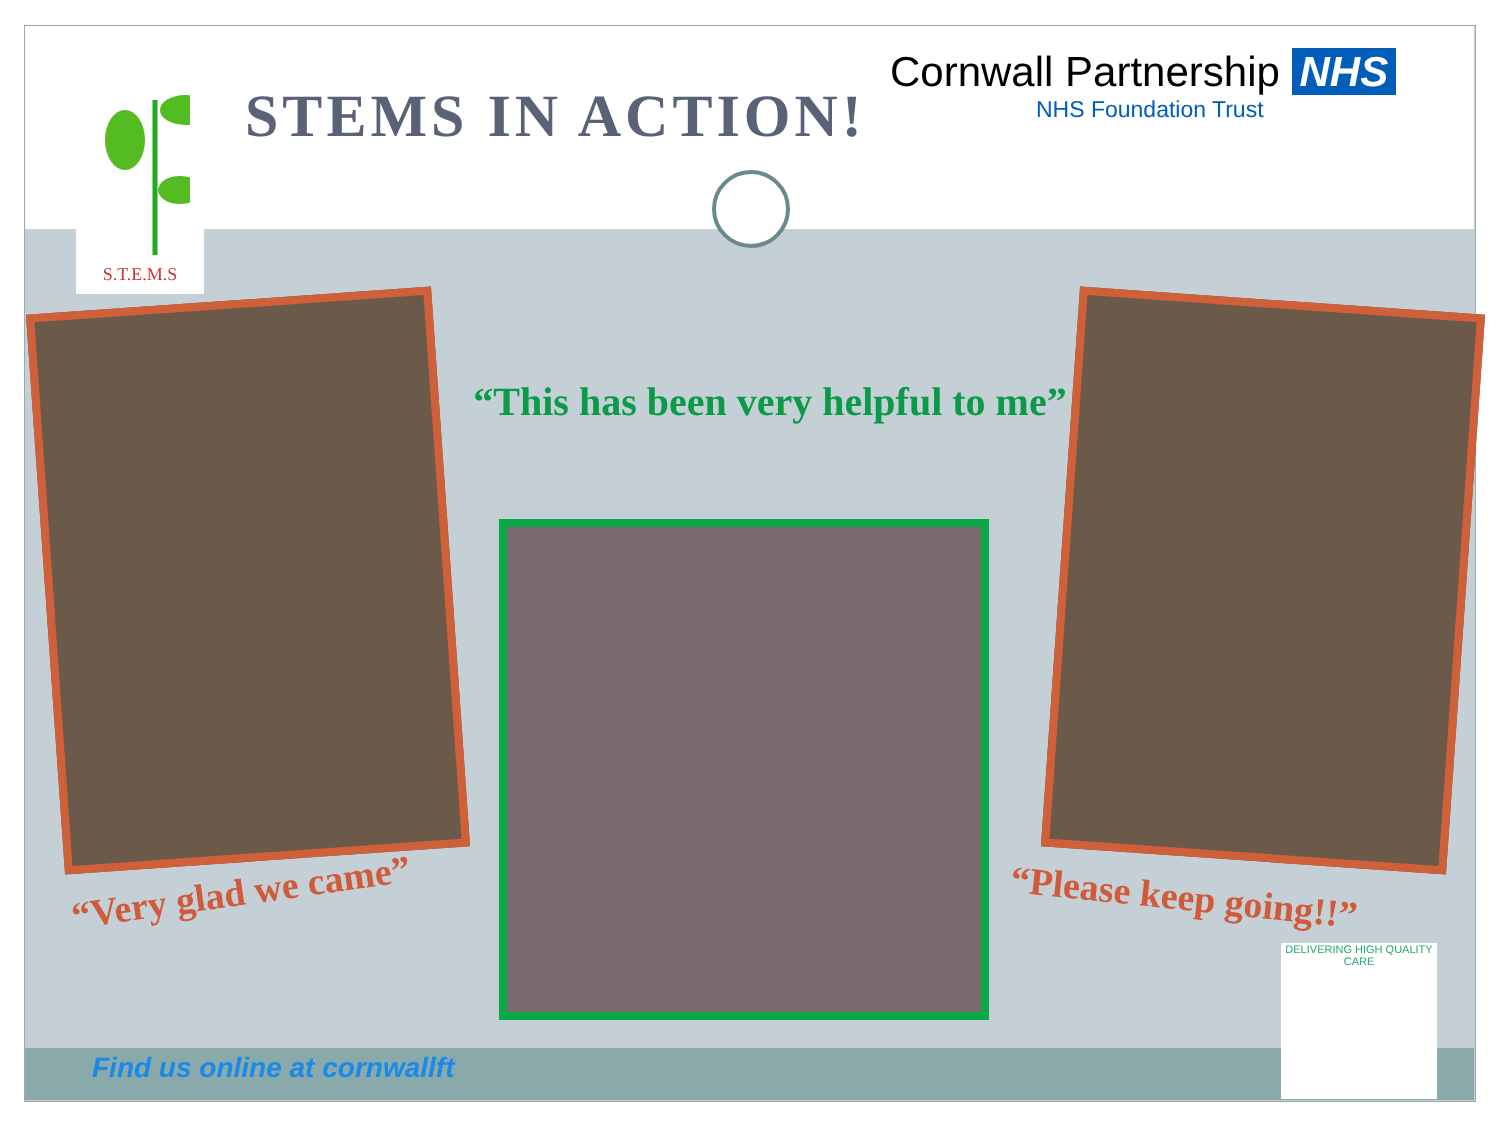S.T.E.M.S STEMS IN ACTION!
Cornwall Partnership NHS
NHS Foundation Trust
“This has been very helpful to me”
“Very glad we came” “Please keep going!!”
DELIVERING HIGH QUALITY CARE
Find us online at cornwallft